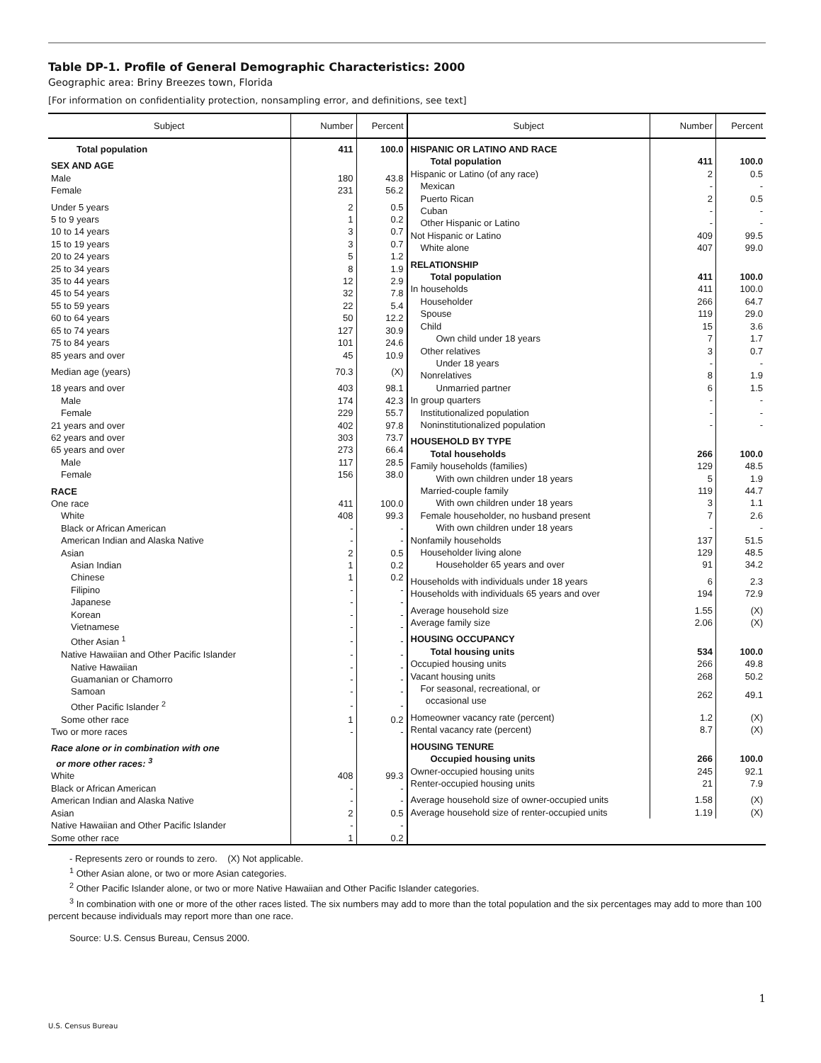Table DP-1. Profile of General Demographic Characteristics: 2000
Geographic area: Briny Breezes town, Florida
[For information on confidentiality protection, nonsampling error, and definitions, see text]
| Subject | Number | Percent |
| --- | --- | --- |
| Total population | 411 | 100.0 |
| SEX AND AGE | | |
| Male | 180 | 43.8 |
| Female | 231 | 56.2 |
| Under 5 years | 2 | 0.5 |
| 5 to 9 years | 1 | 0.2 |
| 10 to 14 years | 3 | 0.7 |
| 15 to 19 years | 3 | 0.7 |
| 20 to 24 years | 5 | 1.2 |
| 25 to 34 years | 8 | 1.9 |
| 35 to 44 years | 12 | 2.9 |
| 45 to 54 years | 32 | 7.8 |
| 55 to 59 years | 22 | 5.4 |
| 60 to 64 years | 50 | 12.2 |
| 65 to 74 years | 127 | 30.9 |
| 75 to 84 years | 101 | 24.6 |
| 85 years and over | 45 | 10.9 |
| Median age (years) | 70.3 | (X) |
| 18 years and over | 403 | 98.1 |
| Male | 174 | 42.3 |
| Female | 229 | 55.7 |
| 21 years and over | 402 | 97.8 |
| 62 years and over | 303 | 73.7 |
| 65 years and over | 273 | 66.4 |
| Male | 117 | 28.5 |
| Female | 156 | 38.0 |
| RACE | | |
| One race | 411 | 100.0 |
| White | 408 | 99.3 |
| Black or African American | - | - |
| American Indian and Alaska Native | - | - |
| Asian | 2 | 0.5 |
| Asian Indian | 1 | 0.2 |
| Chinese | 1 | 0.2 |
| Filipino | - | - |
| Japanese | - | - |
| Korean | - | - |
| Vietnamese | - | - |
| Other Asian <sup>1</sup> | - | - |
| Native Hawaiian and Other Pacific Islander | - | - |
| Native Hawaiian | - | - |
| Guamanian or Chamorro | - | - |
| Samoan | - | - |
| Other Pacific Islander <sup>2</sup> | - | - |
| Some other race | 1 | 0.2 |
| Two or more races | - | - |
| Race alone or in combination with one or more other races: <sup>3</sup> | | |
| White | 408 | 99.3 |
| Black or African American | - | - |
| American Indian and Alaska Native | - | - |
| Asian | 2 | 0.5 |
| Native Hawaiian and Other Pacific Islander | - | - |
| Some other race | 1 | 0.2 |
| Subject | Number | Percent |
| --- | --- | --- |
| HISPANIC OR LATINO AND RACE | | |
| Total population | 411 | 100.0 |
| Hispanic or Latino (of any race) | 2 | 0.5 |
| Mexican | - | - |
| Puerto Rican | 2 | 0.5 |
| Cuban | - | - |
| Other Hispanic or Latino | - | - |
| Not Hispanic or Latino | 409 | 99.5 |
| White alone | 407 | 99.0 |
| RELATIONSHIP | | |
| Total population | 411 | 100.0 |
| In households | 411 | 100.0 |
| Householder | 266 | 64.7 |
| Spouse | 119 | 29.0 |
| Child | 15 | 3.6 |
| Own child under 18 years | 7 | 1.7 |
| Other relatives | 3 | 0.7 |
| Under 18 years | - | - |
| Nonrelatives | 8 | 1.9 |
| Unmarried partner | 6 | 1.5 |
| In group quarters | - | - |
| Institutionalized population | - | - |
| Noninstitutionalized population | - | - |
| HOUSEHOLD BY TYPE | | |
| Total households | 266 | 100.0 |
| Family households (families) | 129 | 48.5 |
| With own children under 18 years | 5 | 1.9 |
| Married-couple family | 119 | 44.7 |
| With own children under 18 years | 3 | 1.1 |
| Female householder, no husband present | 7 | 2.6 |
| With own children under 18 years | - | - |
| Nonfamily households | 137 | 51.5 |
| Householder living alone | 129 | 48.5 |
| Householder 65 years and over | 91 | 34.2 |
| Households with individuals under 18 years | 6 | 2.3 |
| Households with individuals 65 years and over | 194 | 72.9 |
| Average household size | 1.55 | (X) |
| Average family size | 2.06 | (X) |
| HOUSING OCCUPANCY | | |
| Total housing units | 534 | 100.0 |
| Occupied housing units | 266 | 49.8 |
| Vacant housing units | 268 | 50.2 |
| For seasonal, recreational, or occasional use | 262 | 49.1 |
| Homeowner vacancy rate (percent) | 1.2 | (X) |
| Rental vacancy rate (percent) | 8.7 | (X) |
| HOUSING TENURE | | |
| Occupied housing units | 266 | 100.0 |
| Owner-occupied housing units | 245 | 92.1 |
| Renter-occupied housing units | 21 | 7.9 |
| Average household size of owner-occupied units | 1.58 | (X) |
| Average household size of renter-occupied units | 1.19 | (X) |
- Represents zero or rounds to zero. (X) Not applicable.
<sup>1</sup> Other Asian alone, or two or more Asian categories.
<sup>2</sup> Other Pacific Islander alone, or two or more Native Hawaiian and Other Pacific Islander categories.
<sup>3</sup> In combination with one or more of the other races listed. The six numbers may add to more than the total population and the six percentages may add to more than 100 percent because individuals may report more than one race.
Source: U.S. Census Bureau, Census 2000.
1
U.S. Census Bureau